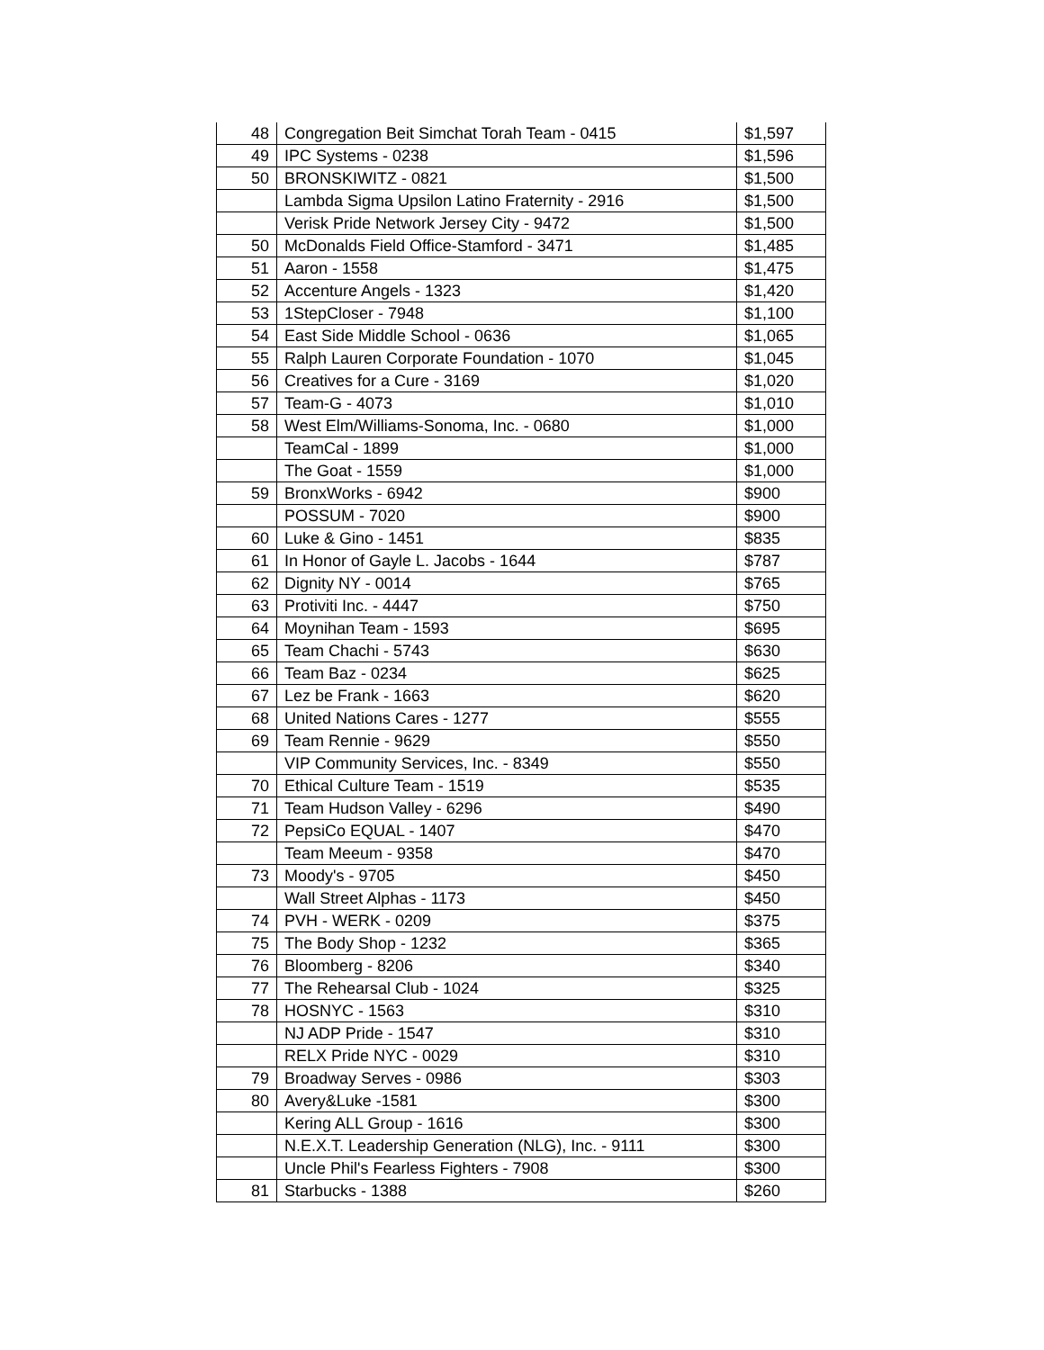| 48 | Congregation Beit Simchat Torah Team - 0415 | $1,597 |
| 49 | IPC Systems - 0238 | $1,596 |
| 50 | BRONSKIWITZ - 0821 | $1,500 |
| | Lambda Sigma Upsilon Latino Fraternity - 2916 | $1,500 |
| | Verisk Pride Network Jersey City - 9472 | $1,500 |
| 50 | McDonalds Field Office-Stamford - 3471 | $1,485 |
| 51 | Aaron - 1558 | $1,475 |
| 52 | Accenture Angels - 1323 | $1,420 |
| 53 | 1StepCloser - 7948 | $1,100 |
| 54 | East Side Middle School - 0636 | $1,065 |
| 55 | Ralph Lauren Corporate Foundation - 1070 | $1,045 |
| 56 | Creatives for a Cure - 3169 | $1,020 |
| 57 | Team-G - 4073 | $1,010 |
| 58 | West Elm/Williams-Sonoma, Inc. - 0680 | $1,000 |
| | TeamCal - 1899 | $1,000 |
| | The Goat - 1559 | $1,000 |
| 59 | BronxWorks - 6942 | $900 |
| | POSSUM - 7020 | $900 |
| 60 | Luke & Gino - 1451 | $835 |
| 61 | In Honor of Gayle L. Jacobs - 1644 | $787 |
| 62 | Dignity NY - 0014 | $765 |
| 63 | Protiviti Inc. - 4447 | $750 |
| 64 | Moynihan Team - 1593 | $695 |
| 65 | Team Chachi - 5743 | $630 |
| 66 | Team Baz - 0234 | $625 |
| 67 | Lez be Frank - 1663 | $620 |
| 68 | United Nations Cares - 1277 | $555 |
| 69 | Team Rennie - 9629 | $550 |
| | VIP Community Services, Inc. - 8349 | $550 |
| 70 | Ethical Culture Team - 1519 | $535 |
| 71 | Team Hudson Valley - 6296 | $490 |
| 72 | PepsiCo EQUAL - 1407 | $470 |
| | Team Meeum - 9358 | $470 |
| 73 | Moody's - 9705 | $450 |
| | Wall Street Alphas - 1173 | $450 |
| 74 | PVH - WERK - 0209 | $375 |
| 75 | The Body Shop - 1232 | $365 |
| 76 | Bloomberg - 8206 | $340 |
| 77 | The Rehearsal Club - 1024 | $325 |
| 78 | HOSNYC - 1563 | $310 |
| | NJ ADP Pride - 1547 | $310 |
| | RELX Pride NYC - 0029 | $310 |
| 79 | Broadway Serves - 0986 | $303 |
| 80 | Avery&Luke -1581 | $300 |
| | Kering ALL Group - 1616 | $300 |
| | N.E.X.T. Leadership Generation (NLG), Inc. - 9111 | $300 |
| | Uncle Phil's Fearless Fighters - 7908 | $300 |
| 81 | Starbucks - 1388 | $260 |